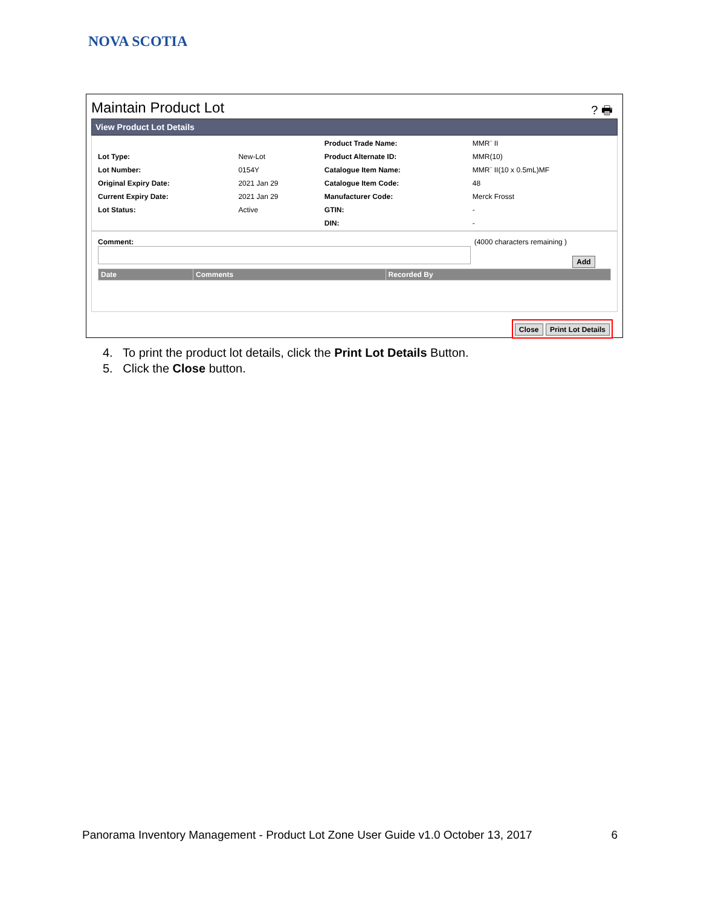NOVA SCOTIA
Maintain Product Lot
? 🖶
View Product Lot Details
| | | Product Trade Name: | MMR¨ II |
| Lot Type: | New-Lot | Product Alternate ID: | MMR(10) |
| Lot Number: | 0154Y | Catalogue Item Name: | MMR¨ II(10 x 0.5mL)MF |
| Original Expiry Date: | 2021 Jan 29 | Catalogue Item Code: | 48 |
| Current Expiry Date: | 2021 Jan 29 | Manufacturer Code: | Merck Frosst |
| Lot Status: | Active | GTIN: | - |
| | | DIN: | - |
Comment: (4000 characters remaining )
Add
| Date | Comments | Recorded By |
| --- | --- | --- |
Close Print Lot Details
4. To print the product lot details, click the Print Lot Details Button.
5. Click the Close button.
Panorama Inventory Management - Product Lot Zone User Guide v1.0 October 13, 2017 6